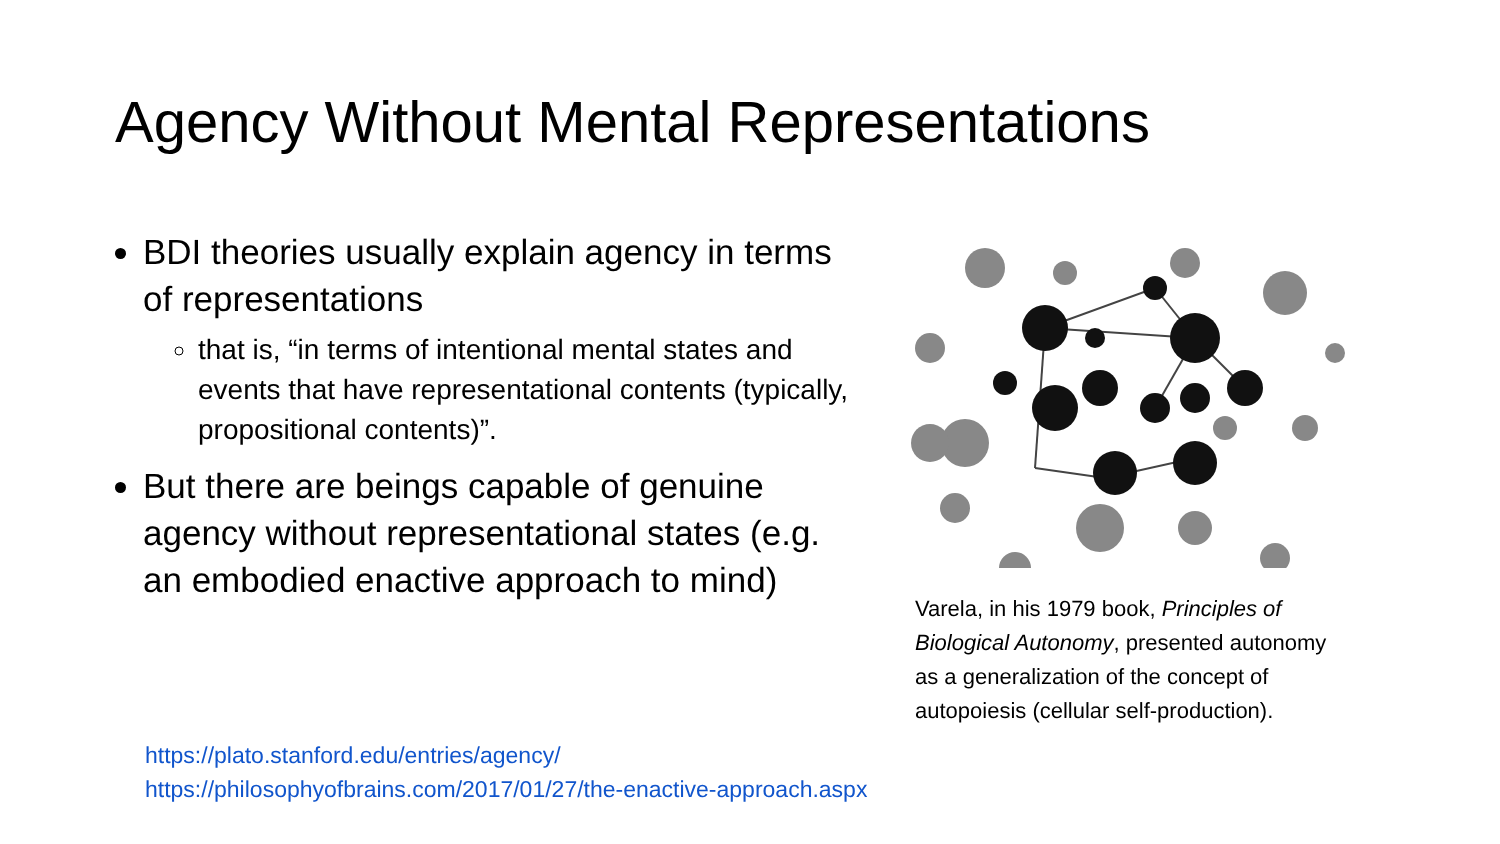Agency Without Mental Representations
BDI theories usually explain agency in terms of representations
that is, “in terms of intentional mental states and events that have representational contents (typically, propositional contents)”.
But there are beings capable of genuine agency without representational states (e.g. an embodied enactive approach to mind)
Varela, in his 1979 book, Principles of Biological Autonomy, presented autonomy as a generalization of the concept of autopoiesis (cellular self-production).
https://plato.stanford.edu/entries/agency/
https://philosophyofbrains.com/2017/01/27/the-enactive-approach.aspx